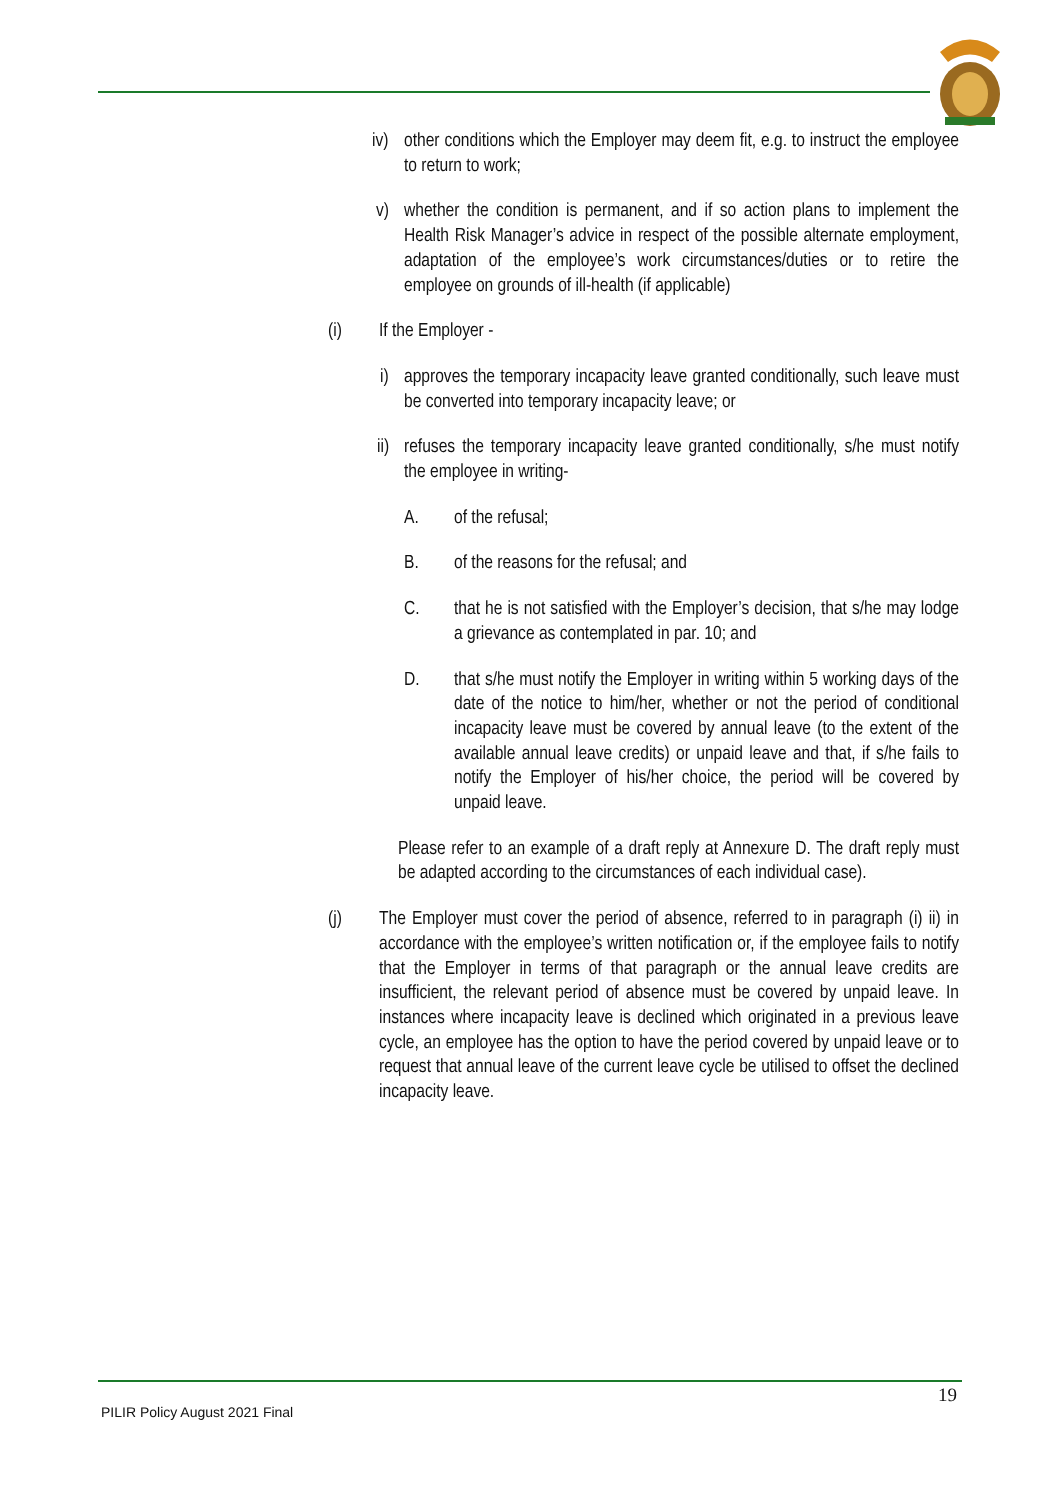iv) other conditions which the Employer may deem fit, e.g. to instruct the employee to return to work;
v) whether the condition is permanent, and if so action plans to implement the Health Risk Manager’s advice in respect of the possible alternate employment, adaptation of the employee’s work circumstances/duties or to retire the employee on grounds of ill-health (if applicable)
(i) If the Employer -
i) approves the temporary incapacity leave granted conditionally, such leave must be converted into temporary incapacity leave; or
ii) refuses the temporary incapacity leave granted conditionally, s/he must notify the employee in writing-
A. of the refusal;
B. of the reasons for the refusal; and
C. that he is not satisfied with the Employer’s decision, that s/he may lodge a grievance as contemplated in par. 10; and
D. that s/he must notify the Employer in writing within 5 working days of the date of the notice to him/her, whether or not the period of conditional incapacity leave must be covered by annual leave (to the extent of the available annual leave credits) or unpaid leave and that, if s/he fails to notify the Employer of his/her choice, the period will be covered by unpaid leave.
Please refer to an example of a draft reply at Annexure D. The draft reply must be adapted according to the circumstances of each individual case).
(j) The Employer must cover the period of absence, referred to in paragraph (i) ii) in accordance with the employee’s written notification or, if the employee fails to notify that the Employer in terms of that paragraph or the annual leave credits are insufficient, the relevant period of absence must be covered by unpaid leave. In instances where incapacity leave is declined which originated in a previous leave cycle, an employee has the option to have the period covered by unpaid leave or to request that annual leave of the current leave cycle be utilised to offset the declined incapacity leave.
19
PILIR Policy August 2021 Final